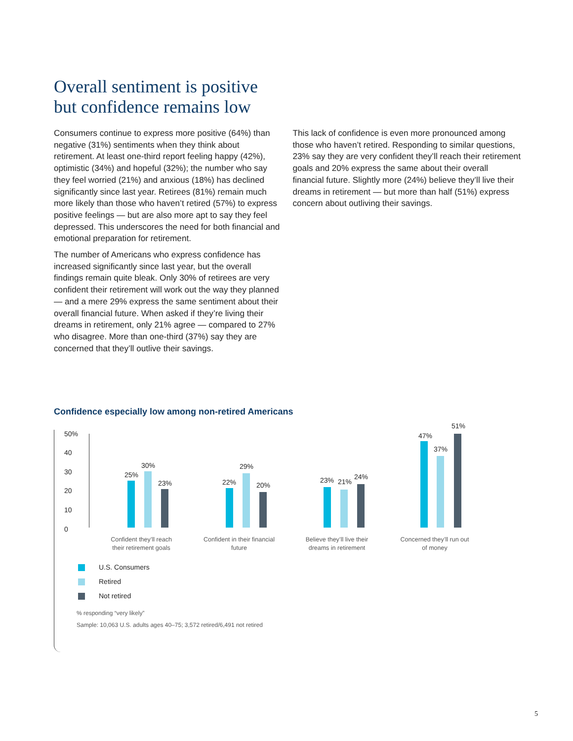Overall sentiment is positive
but confidence remains low
Consumers continue to express more positive (64%) than negative (31%) sentiments when they think about retirement. At least one-third report feeling happy (42%), optimistic (34%) and hopeful (32%); the number who say they feel worried (21%) and anxious (18%) has declined significantly since last year. Retirees (81%) remain much more likely than those who haven’t retired (57%) to express positive feelings — but are also more apt to say they feel depressed. This underscores the need for both financial and emotional preparation for retirement.
The number of Americans who express confidence has increased significantly since last year, but the overall findings remain quite bleak. Only 30% of retirees are very confident their retirement will work out the way they planned — and a mere 29% express the same sentiment about their overall financial future. When asked if they’re living their dreams in retirement, only 21% agree — compared to 27% who disagree. More than one-third (37%) say they are concerned that they’ll outlive their savings.
This lack of confidence is even more pronounced among those who haven’t retired. Responding to similar questions, 23% say they are very confident they’ll reach their retirement goals and 20% express the same about their overall financial future. Slightly more (24%) believe they’ll live their dreams in retirement — but more than half (51%) express concern about outliving their savings.
Confidence especially low among non-retired Americans
50%
40
30
20
10
0
25%
30%
23% 22%
29%
20%
23% 21%
24%
47%
37%
51%
Confident they’ll reach their retirement goals
Confident in their financial future
Believe they’ll live their dreams in retirement
Concerned they’ll run out of money
U.S. Consumers
Retired
Not retired
% responding “very likely”
Sample: 10,063 U.S. adults ages 40–75; 3,572 retired/6,491 not retired
5